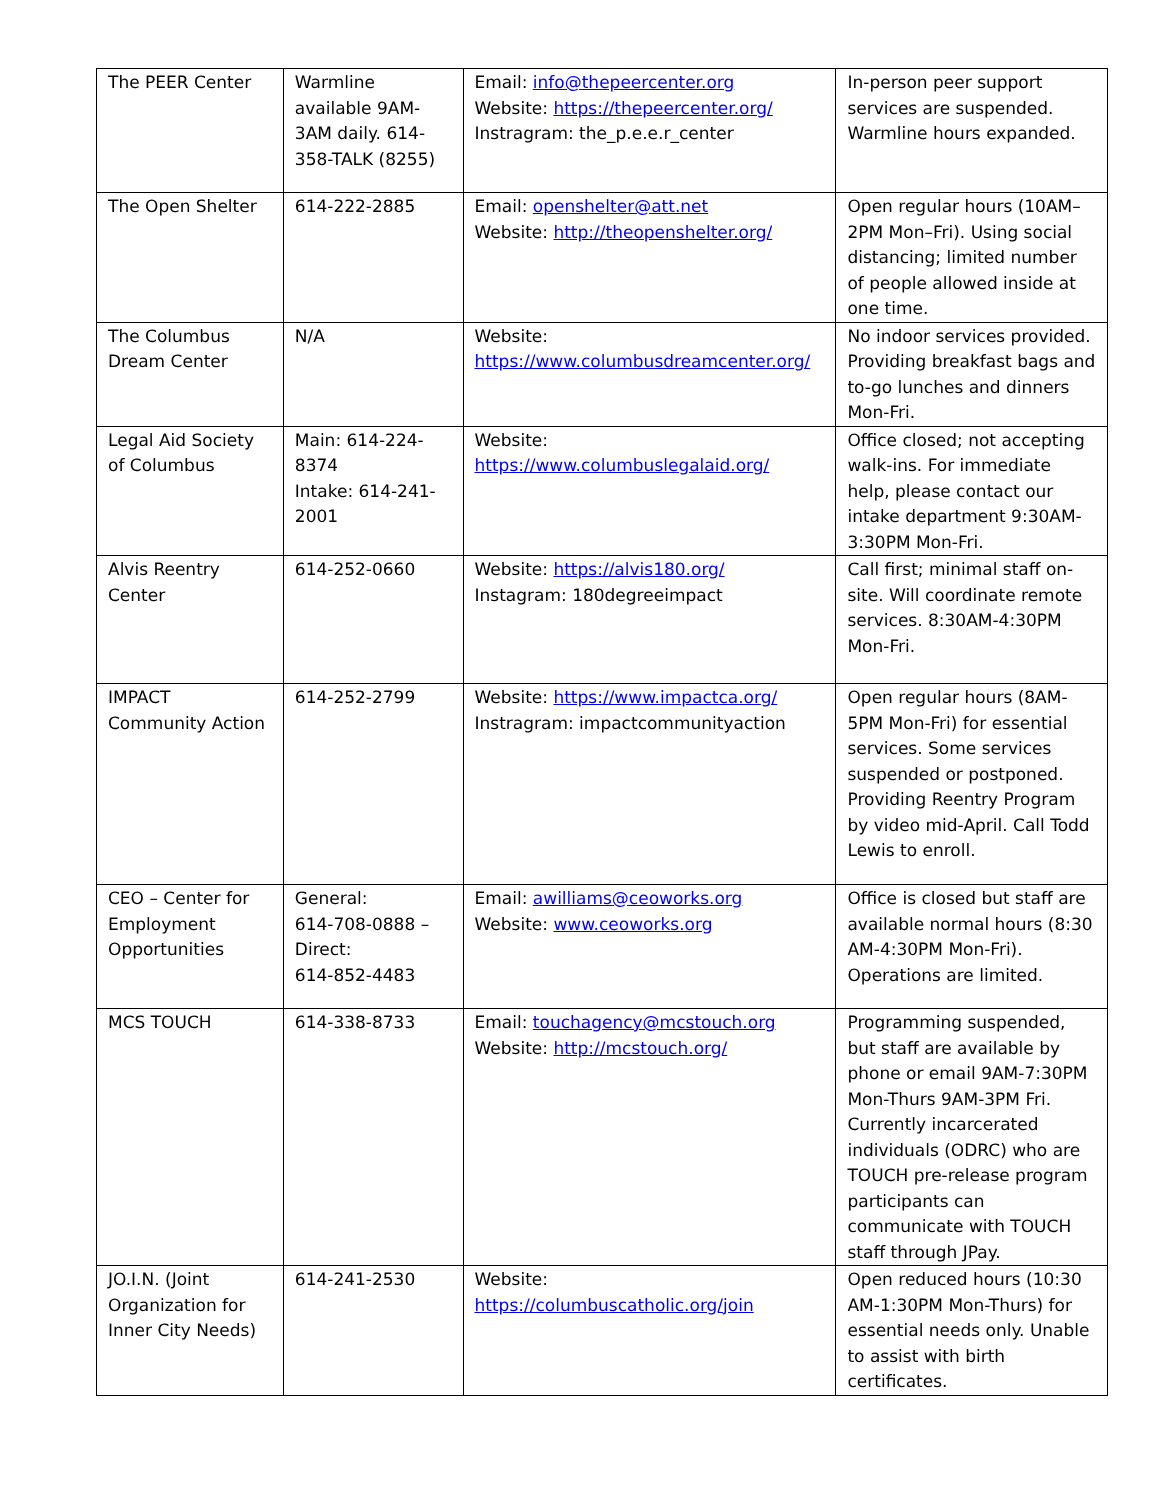| The PEER Center | Warmline available 9AM-3AM daily. 614-358-TALK (8255) | Email: info@thepeercenter.org Website: https://thepeercenter.org/ Instragram: the_p.e.e.r_center | In-person peer support services are suspended. Warmline hours expanded. |
| The Open Shelter | 614-222-2885 | Email: openshelter@att.net Website: http://theopenshelter.org/ | Open regular hours (10AM–2PM Mon–Fri). Using social distancing; limited number of people allowed inside at one time. |
| The Columbus Dream Center | N/A | Website: https://www.columbusdreamcenter.org/ | No indoor services provided. Providing breakfast bags and to-go lunches and dinners Mon-Fri. |
| Legal Aid Society of Columbus | Main: 614-224-8374 Intake: 614-241-2001 | Website: https://www.columbuslegalaid.org/ | Office closed; not accepting walk-ins. For immediate help, please contact our intake department 9:30AM-3:30PM Mon-Fri. |
| Alvis Reentry Center | 614-252-0660 | Website: https://alvis180.org/ Instagram: 180degreeimpact | Call first; minimal staff on-site. Will coordinate remote services. 8:30AM-4:30PM Mon-Fri. |
| IMPACT Community Action | 614-252-2799 | Website: https://www.impactca.org/ Instragram: impactcommunityaction | Open regular hours (8AM-5PM Mon-Fri) for essential services. Some services suspended or postponed. Providing Reentry Program by video mid-April. Call Todd Lewis to enroll. |
| CEO – Center for Employment Opportunities | General: 614-708-0888 – Direct: 614-852-4483 | Email: awilliams@ceoworks.org Website: www.ceoworks.org | Office is closed but staff are available normal hours (8:30 AM-4:30PM Mon-Fri). Operations are limited. |
| MCS TOUCH | 614-338-8733 | Email: touchagency@mcstouch.org Website: http://mcstouch.org/ | Programming suspended, but staff are available by phone or email 9AM-7:30PM Mon-Thurs 9AM-3PM Fri. Currently incarcerated individuals (ODRC) who are TOUCH pre-release program participants can communicate with TOUCH staff through JPay. |
| JO.I.N. (Joint Organization for Inner City Needs) | 614-241-2530 | Website: https://columbuscatholic.org/join | Open reduced hours (10:30 AM-1:30PM Mon-Thurs) for essential needs only. Unable to assist with birth certificates. |